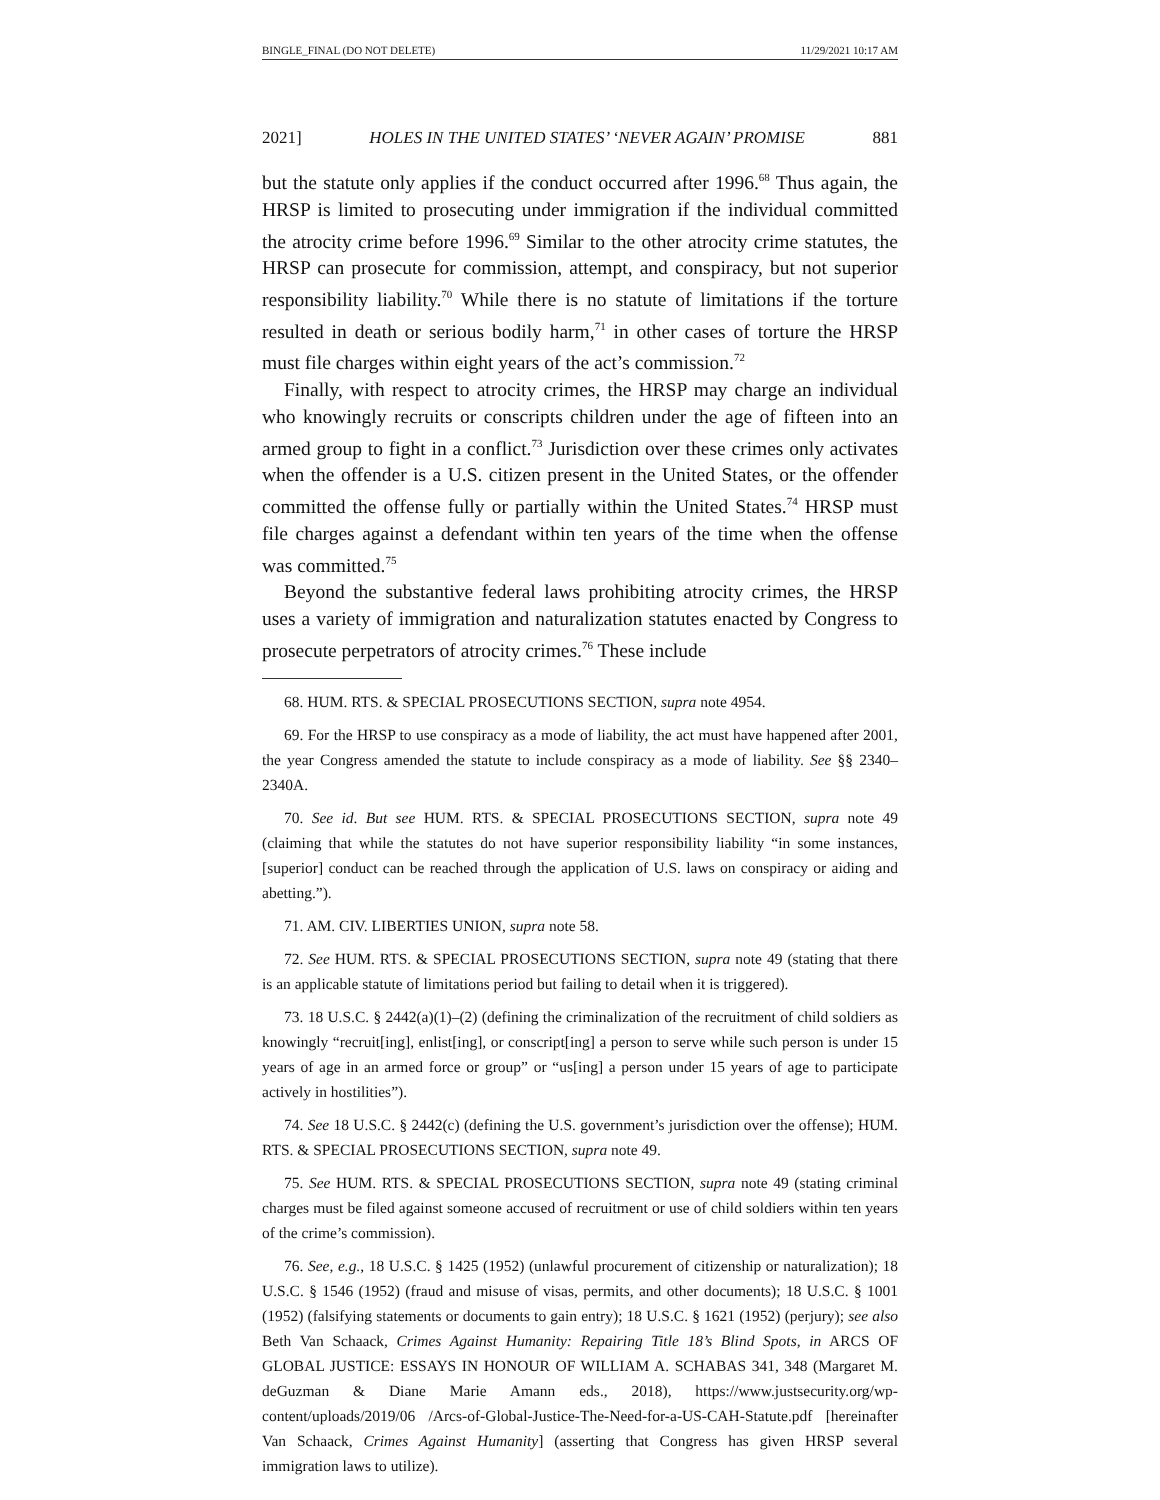BINGLE_FINAL (DO NOT DELETE) 11/29/2021 10:17 AM
2021] HOLES IN THE UNITED STATES’ ‘NEVER AGAIN’ PROMISE 881
but the statute only applies if the conduct occurred after 1996.<sup>68</sup> Thus again, the HRSP is limited to prosecuting under immigration if the individual committed the atrocity crime before 1996.<sup>69</sup> Similar to the other atrocity crime statutes, the HRSP can prosecute for commission, attempt, and conspiracy, but not superior responsibility liability.<sup>70</sup> While there is no statute of limitations if the torture resulted in death or serious bodily harm,<sup>71</sup> in other cases of torture the HRSP must file charges within eight years of the act’s commission.<sup>72</sup>
Finally, with respect to atrocity crimes, the HRSP may charge an individual who knowingly recruits or conscripts children under the age of fifteen into an armed group to fight in a conflict.<sup>73</sup> Jurisdiction over these crimes only activates when the offender is a U.S. citizen present in the United States, or the offender committed the offense fully or partially within the United States.<sup>74</sup> HRSP must file charges against a defendant within ten years of the time when the offense was committed.<sup>75</sup>
Beyond the substantive federal laws prohibiting atrocity crimes, the HRSP uses a variety of immigration and naturalization statutes enacted by Congress to prosecute perpetrators of atrocity crimes.<sup>76</sup> These include
68. HUM. RTS. & SPECIAL PROSECUTIONS SECTION, supra note 4954.
69. For the HRSP to use conspiracy as a mode of liability, the act must have happened after 2001, the year Congress amended the statute to include conspiracy as a mode of liability. See §§ 2340–2340A.
70. See id. But see HUM. RTS. & SPECIAL PROSECUTIONS SECTION, supra note 49 (claiming that while the statutes do not have superior responsibility liability “in some instances, [superior] conduct can be reached through the application of U.S. laws on conspiracy or aiding and abetting.”).
71. AM. CIV. LIBERTIES UNION, supra note 58.
72. See HUM. RTS. & SPECIAL PROSECUTIONS SECTION, supra note 49 (stating that there is an applicable statute of limitations period but failing to detail when it is triggered).
73. 18 U.S.C. § 2442(a)(1)–(2) (defining the criminalization of the recruitment of child soldiers as knowingly “recruit[ing], enlist[ing], or conscript[ing] a person to serve while such person is under 15 years of age in an armed force or group” or “us[ing] a person under 15 years of age to participate actively in hostilities”).
74. See 18 U.S.C. § 2442(c) (defining the U.S. government’s jurisdiction over the offense); HUM. RTS. & SPECIAL PROSECUTIONS SECTION, supra note 49.
75. See HUM. RTS. & SPECIAL PROSECUTIONS SECTION, supra note 49 (stating criminal charges must be filed against someone accused of recruitment or use of child soldiers within ten years of the crime’s commission).
76. See, e.g., 18 U.S.C. § 1425 (1952) (unlawful procurement of citizenship or naturalization); 18 U.S.C. § 1546 (1952) (fraud and misuse of visas, permits, and other documents); 18 U.S.C. § 1001 (1952) (falsifying statements or documents to gain entry); 18 U.S.C. § 1621 (1952) (perjury); see also Beth Van Schaack, Crimes Against Humanity: Repairing Title 18’s Blind Spots, in ARCS OF GLOBAL JUSTICE: ESSAYS IN HONOUR OF WILLIAM A. SCHABAS 341, 348 (Margaret M. deGuzman & Diane Marie Amann eds., 2018), https://www.justsecurity.org/wp-content/uploads/2019/06 /Arcs-of-Global-Justice-The-Need-for-a-US-CAH-Statute.pdf [hereinafter Van Schaack, Crimes Against Humanity] (asserting that Congress has given HRSP several immigration laws to utilize).